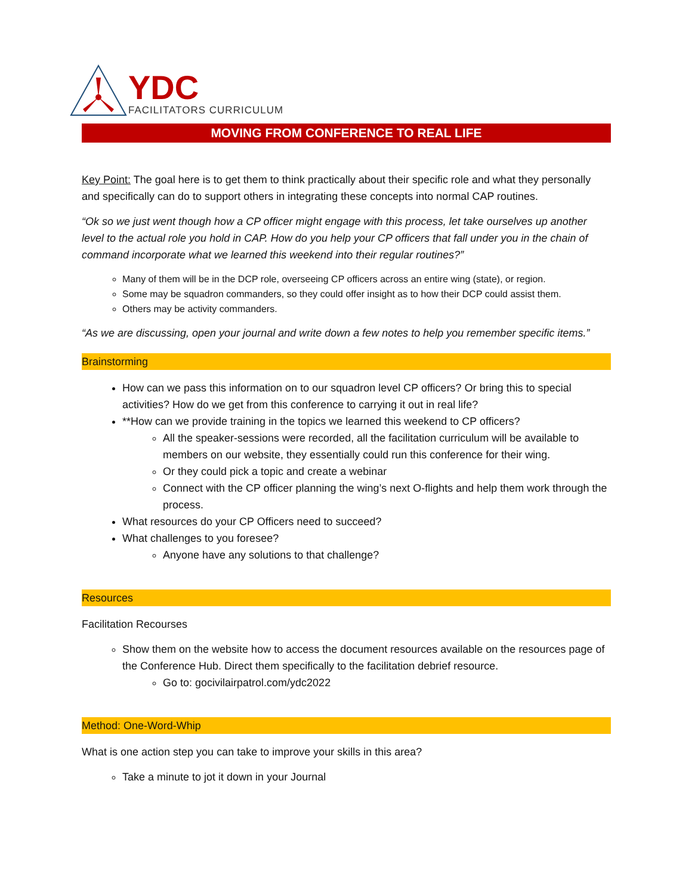YDC
FACILITATORS CURRICULUM
MOVING FROM CONFERENCE TO REAL LIFE
Key Point: The goal here is to get them to think practically about their specific role and what they personally and specifically can do to support others in integrating these concepts into normal CAP routines.
“Ok so we just went though how a CP officer might engage with this process, let take ourselves up another level to the actual role you hold in CAP. How do you help your CP officers that fall under you in the chain of command incorporate what we learned this weekend into their regular routines?”
Many of them will be in the DCP role, overseeing CP officers across an entire wing (state), or region.
Some may be squadron commanders, so they could offer insight as to how their DCP could assist them.
Others may be activity commanders.
“As we are discussing, open your journal and write down a few notes to help you remember specific items.”
Brainstorming
How can we pass this information on to our squadron level CP officers? Or bring this to special activities? How do we get from this conference to carrying it out in real life?
**How can we provide training in the topics we learned this weekend to CP officers?
All the speaker-sessions were recorded, all the facilitation curriculum will be available to members on our website, they essentially could run this conference for their wing.
Or they could pick a topic and create a webinar
Connect with the CP officer planning the wing’s next O-flights and help them work through the process.
What resources do your CP Officers need to succeed?
What challenges to you foresee?
Anyone have any solutions to that challenge?
Resources
Facilitation Recourses
Show them on the website how to access the document resources available on the resources page of the Conference Hub. Direct them specifically to the facilitation debrief resource.
Go to: gocivilairpatrol.com/ydc2022
Method: One-Word-Whip
What is one action step you can take to improve your skills in this area?
Take a minute to jot it down in your Journal